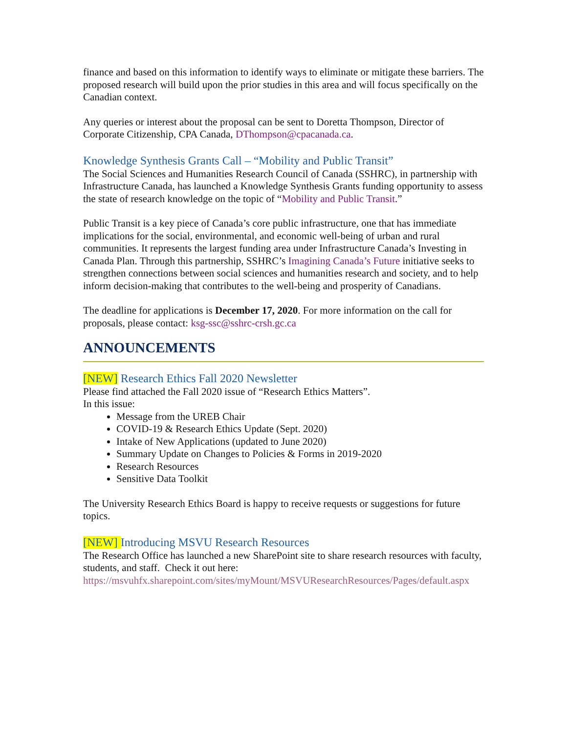finance and based on this information to identify ways to eliminate or mitigate these barriers. The proposed research will build upon the prior studies in this area and will focus specifically on the Canadian context.
Any queries or interest about the proposal can be sent to Doretta Thompson, Director of Corporate Citizenship, CPA Canada, DThompson@cpacanada.ca.
Knowledge Synthesis Grants Call – “Mobility and Public Transit”
The Social Sciences and Humanities Research Council of Canada (SSHRC), in partnership with Infrastructure Canada, has launched a Knowledge Synthesis Grants funding opportunity to assess the state of research knowledge on the topic of “Mobility and Public Transit.”
Public Transit is a key piece of Canada’s core public infrastructure, one that has immediate implications for the social, environmental, and economic well-being of urban and rural communities. It represents the largest funding area under Infrastructure Canada’s Investing in Canada Plan. Through this partnership, SSHRC’s Imagining Canada’s Future initiative seeks to strengthen connections between social sciences and humanities research and society, and to help inform decision-making that contributes to the well-being and prosperity of Canadians.
The deadline for applications is December 17, 2020. For more information on the call for proposals, please contact: ksg-ssc@sshrc-crsh.gc.ca
ANNOUNCEMENTS
[NEW] Research Ethics Fall 2020 Newsletter
Please find attached the Fall 2020 issue of “Research Ethics Matters”.
In this issue:
Message from the UREB Chair
COVID-19 & Research Ethics Update (Sept. 2020)
Intake of New Applications (updated to June 2020)
Summary Update on Changes to Policies & Forms in 2019-2020
Research Resources
Sensitive Data Toolkit
The University Research Ethics Board is happy to receive requests or suggestions for future topics.
[NEW] Introducing MSVU Research Resources
The Research Office has launched a new SharePoint site to share research resources with faculty, students, and staff. Check it out here:
https://msvuhfx.sharepoint.com/sites/myMount/MSVUResearchResources/Pages/default.aspx